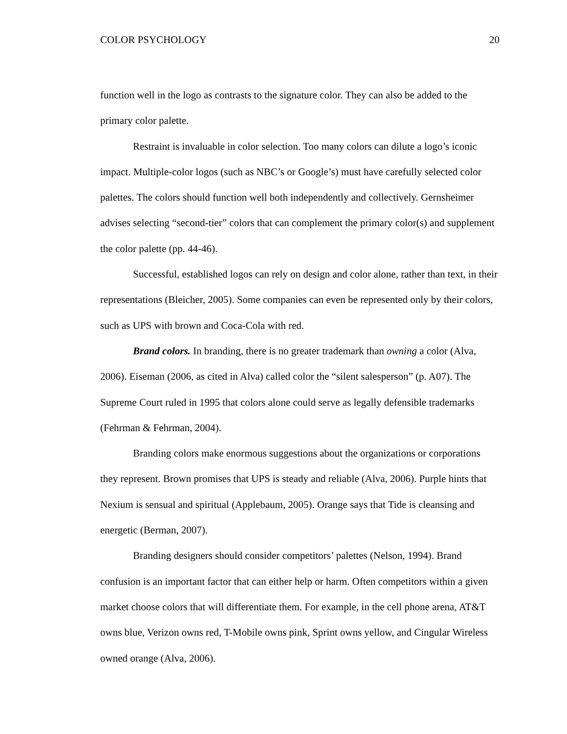COLOR PSYCHOLOGY 20
function well in the logo as contrasts to the signature color. They can also be added to the primary color palette.
Restraint is invaluable in color selection. Too many colors can dilute a logo’s iconic impact. Multiple-color logos (such as NBC’s or Google’s) must have carefully selected color palettes. The colors should function well both independently and collectively. Gernsheimer advises selecting “second-tier” colors that can complement the primary color(s) and supplement the color palette (pp. 44-46).
Successful, established logos can rely on design and color alone, rather than text, in their representations (Bleicher, 2005). Some companies can even be represented only by their colors, such as UPS with brown and Coca-Cola with red.
Brand colors. In branding, there is no greater trademark than owning a color (Alva, 2006). Eiseman (2006, as cited in Alva) called color the “silent salesperson” (p. A07). The Supreme Court ruled in 1995 that colors alone could serve as legally defensible trademarks (Fehrman & Fehrman, 2004).
Branding colors make enormous suggestions about the organizations or corporations they represent. Brown promises that UPS is steady and reliable (Alva, 2006). Purple hints that Nexium is sensual and spiritual (Applebaum, 2005). Orange says that Tide is cleansing and energetic (Berman, 2007).
Branding designers should consider competitors’ palettes (Nelson, 1994). Brand confusion is an important factor that can either help or harm. Often competitors within a given market choose colors that will differentiate them. For example, in the cell phone arena, AT&T owns blue, Verizon owns red, T-Mobile owns pink, Sprint owns yellow, and Cingular Wireless owned orange (Alva, 2006).